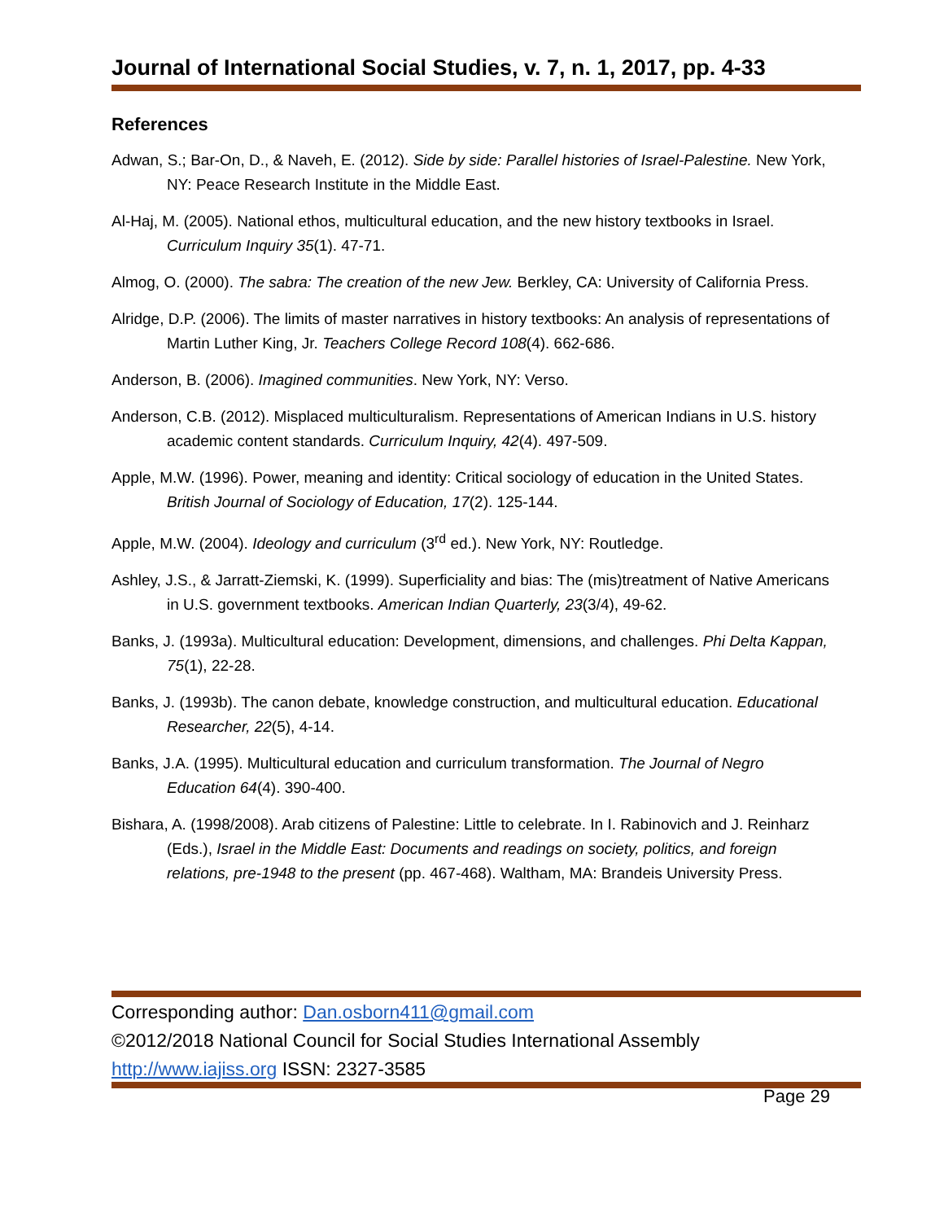Journal of International Social Studies, v. 7, n. 1, 2017, pp. 4-33
References
Adwan, S.; Bar-On, D., & Naveh, E. (2012). Side by side: Parallel histories of Israel-Palestine. New York, NY: Peace Research Institute in the Middle East.
Al-Haj, M. (2005). National ethos, multicultural education, and the new history textbooks in Israel. Curriculum Inquiry 35(1). 47-71.
Almog, O. (2000). The sabra: The creation of the new Jew. Berkley, CA: University of California Press.
Alridge, D.P. (2006). The limits of master narratives in history textbooks: An analysis of representations of Martin Luther King, Jr. Teachers College Record 108(4). 662-686.
Anderson, B. (2006). Imagined communities. New York, NY: Verso.
Anderson, C.B. (2012). Misplaced multiculturalism. Representations of American Indians in U.S. history academic content standards. Curriculum Inquiry, 42(4). 497-509.
Apple, M.W. (1996). Power, meaning and identity: Critical sociology of education in the United States. British Journal of Sociology of Education, 17(2). 125-144.
Apple, M.W. (2004). Ideology and curriculum (3<sup>rd</sup> ed.). New York, NY: Routledge.
Ashley, J.S., & Jarratt-Ziemski, K. (1999). Superficiality and bias: The (mis)treatment of Native Americans in U.S. government textbooks. American Indian Quarterly, 23(3/4), 49-62.
Banks, J. (1993a). Multicultural education: Development, dimensions, and challenges. Phi Delta Kappan, 75(1), 22-28.
Banks, J. (1993b). The canon debate, knowledge construction, and multicultural education. Educational Researcher, 22(5), 4-14.
Banks, J.A. (1995). Multicultural education and curriculum transformation. The Journal of Negro Education 64(4). 390-400.
Bishara, A. (1998/2008). Arab citizens of Palestine: Little to celebrate. In I. Rabinovich and J. Reinharz (Eds.), Israel in the Middle East: Documents and readings on society, politics, and foreign relations, pre-1948 to the present (pp. 467-468). Waltham, MA: Brandeis University Press.
Corresponding author: Dan.osborn411@gmail.com
©2012/2018 National Council for Social Studies International Assembly
http://www.iajiss.org ISSN: 2327-3585
Page 29